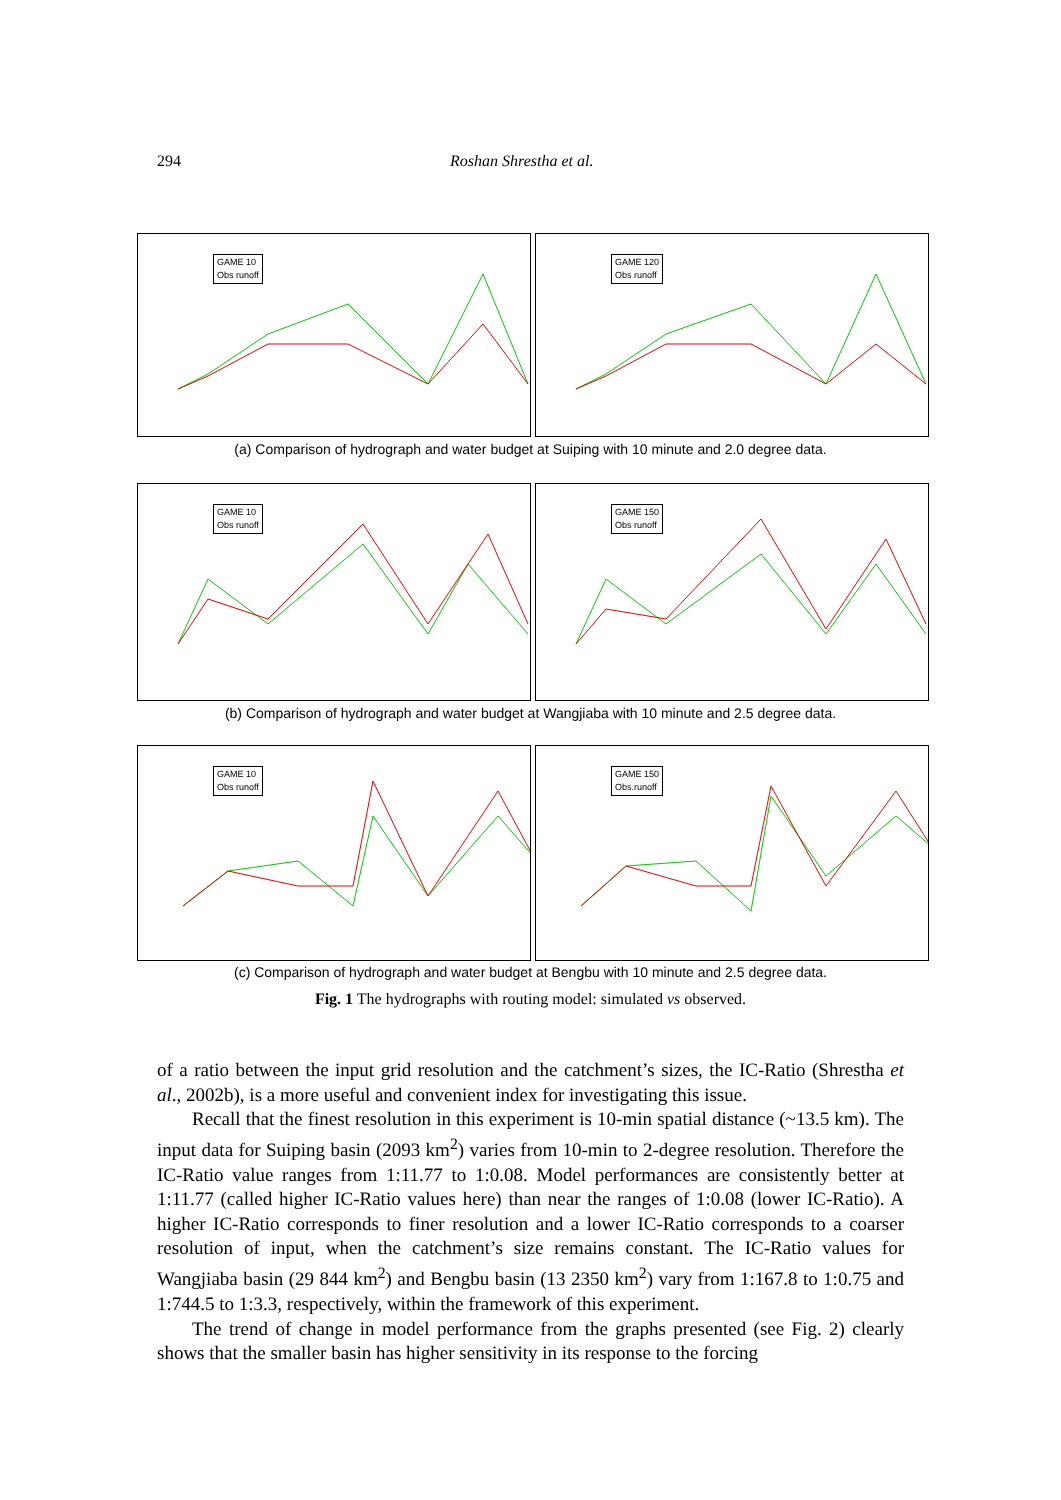294 Roshan Shrestha et al.
GAME 10
Obs runoff
GAME 120
Obs runoff
(a) Comparison of hydrograph and water budget at Suiping with 10 minute and 2.0 degree data.
GAME 10
Obs runoff
GAME 150
Obs runoff
(b) Comparison of hydrograph and water budget at Wangjiaba with 10 minute and 2.5 degree data.
GAME 10
Obs runoff
GAME 150
Obs.runoff
(c) Comparison of hydrograph and water budget at Bengbu with 10 minute and 2.5 degree data.
Fig. 1 The hydrographs with routing model: simulated vs observed.
of a ratio between the input grid resolution and the catchment’s sizes, the IC-Ratio (Shrestha et al., 2002b), is a more useful and convenient index for investigating this issue.
Recall that the finest resolution in this experiment is 10-min spatial distance (~13.5 km). The input data for Suiping basin (2093 km<sup>2</sup>) varies from 10-min to 2-degree resolution. Therefore the IC-Ratio value ranges from 1:11.77 to 1:0.08. Model performances are consistently better at 1:11.77 (called higher IC-Ratio values here) than near the ranges of 1:0.08 (lower IC-Ratio). A higher IC-Ratio corresponds to finer resolution and a lower IC-Ratio corresponds to a coarser resolution of input, when the catchment’s size remains constant. The IC-Ratio values for Wangjiaba basin (29 844 km<sup>2</sup>) and Bengbu basin (13 2350 km<sup>2</sup>) vary from 1:167.8 to 1:0.75 and 1:744.5 to 1:3.3, respectively, within the framework of this experiment.
The trend of change in model performance from the graphs presented (see Fig. 2) clearly shows that the smaller basin has higher sensitivity in its response to the forcing